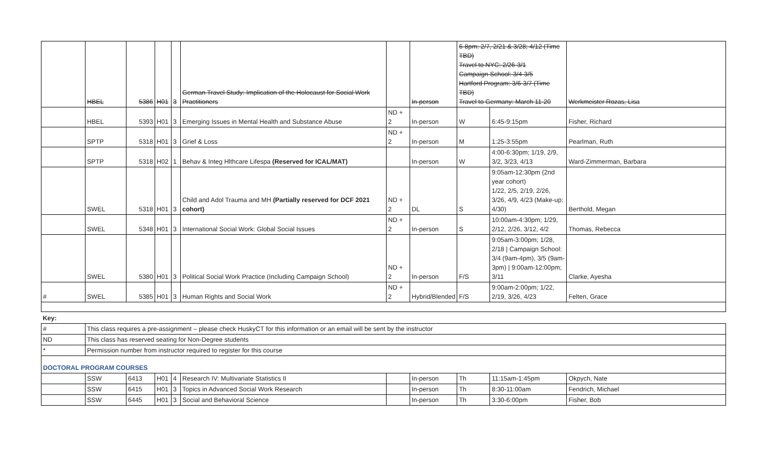| | HBEL | 5386 | H01 | 3 | German Travel Study: Implication of the Holocaust for Social Work Practitioners | | In-person | 6-8pm: 2/7, 2/21 & 3/28; 4/12 (Time TBD) Travel to NYC: 2/26-3/1 Campaign School: 3/4-3/5 Hartford Program: 3/6-3/7 (Time TBD) Travel to Germany: March 11-20 | | Werkmeister Rozas, Lisa |
| | HBEL | 5393 | H01 | 3 | Emerging Issues in Mental Health and Substance Abuse | ND + 2 | In-person | W | 6:45-9:15pm | Fisher, Richard |
| | SPTP | 5318 | H01 | 3 | Grief & Loss | ND + 2 | In-person | M | 1:25-3:55pm | Pearlman, Ruth |
| | SPTP | 5318 | H02 | 1 | Behav & Integ Hlthcare Lifespa (Reserved for ICAL/MAT) | | In-person | W | 4:00-6:30pm; 1/19, 2/9, 3/2, 3/23, 4/13 | Ward-Zimmerman, Barbara |
| | SWEL | 5318 | H01 | 3 | Child and Adol Trauma and MH (Partially reserved for DCF 2021 cohort) | ND + 2 | DL | S | 9:05am-12:30pm (2nd year cohort) 1/22, 2/5, 2/19, 2/26, 3/26, 4/9, 4/23 (Make-up: 4/30) | Berthold, Megan |
| | SWEL | 5348 | H01 | 3 | International Social Work: Global Social Issues | ND + 2 | In-person | S | 10:00am-4:30pm; 1/29, 2/12, 2/26, 3/12, 4/2 | Thomas, Rebecca |
| | SWEL | 5380 | H01 | 3 | Political Social Work Practice (Including Campaign School) | ND + 2 | In-person | F/S | 9:05am-3:00pm; 1/28, 2/18 / Campaign School: 3/4 (9am-4pm), 3/5 (9am-3pm) / 9:00am-12:00pm; 3/11 | Clarke, Ayesha |
| # | SWEL | 5385 | H01 | 3 | Human Rights and Social Work | ND + 2 | Hybrid/Blended | F/S | 9:00am-2:00pm; 1/22, 2/19, 3/26, 4/23 | Felten, Grace |
| Key: | | | | | | | | | | |
| # | This class requires a pre-assignment – please check HuskyCT for this information or an email will be sent by the instructor | | | | | | | | | |
| ND | This class has reserved seating for Non-Degree students | | | | | | | | | |
| * | Permission number from instructor required to register for this course | | | | | | | | | |
| DOCTORAL PROGRAM COURSES | | | | | | | | | | |
| | SSW | 6413 | H01 | 4 | Research IV: Multivariate Statistics II | | In-person | Th | 11:15am-1:45pm | Okpych, Nate |
| | SSW | 6415 | H01 | 3 | Topics in Advanced Social Work Research | | In-person | Th | 8:30-11:00am | Fendrich, Michael |
| | SSW | 6445 | H01 | 3 | Social and Behavioral Science | | In-person | Th | 3:30-6:00pm | Fisher, Bob |